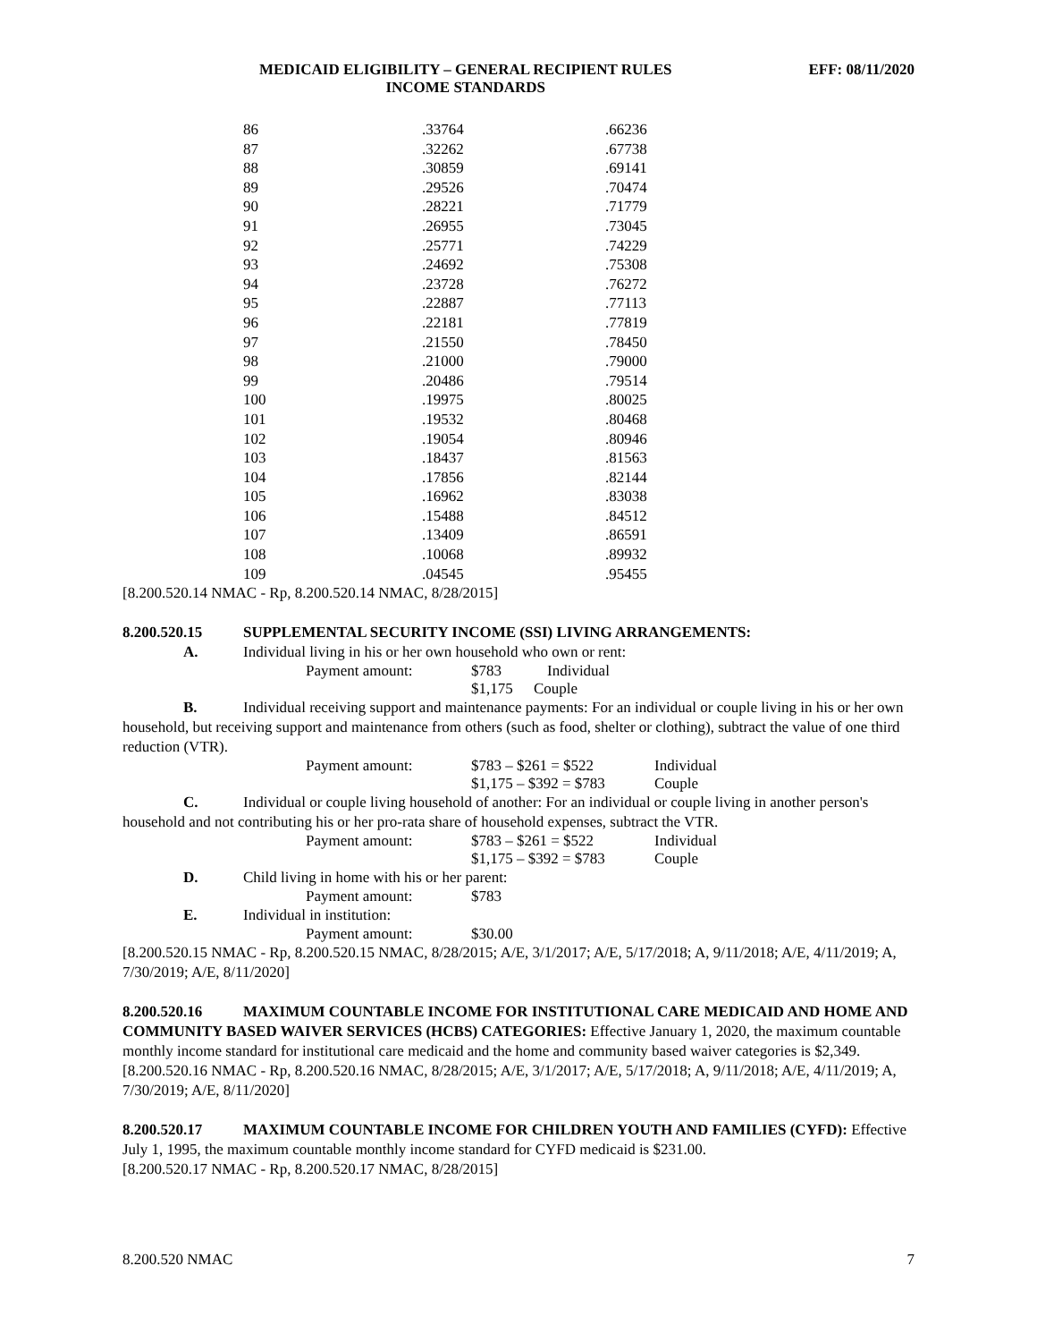MEDICAID ELIGIBILITY – GENERAL RECIPIENT RULES
INCOME STANDARDS
EFF: 08/11/2020
| 86 | .33764 | .66236 |
| 87 | .32262 | .67738 |
| 88 | .30859 | .69141 |
| 89 | .29526 | .70474 |
| 90 | .28221 | .71779 |
| 91 | .26955 | .73045 |
| 92 | .25771 | .74229 |
| 93 | .24692 | .75308 |
| 94 | .23728 | .76272 |
| 95 | .22887 | .77113 |
| 96 | .22181 | .77819 |
| 97 | .21550 | .78450 |
| 98 | .21000 | .79000 |
| 99 | .20486 | .79514 |
| 100 | .19975 | .80025 |
| 101 | .19532 | .80468 |
| 102 | .19054 | .80946 |
| 103 | .18437 | .81563 |
| 104 | .17856 | .82144 |
| 105 | .16962 | .83038 |
| 106 | .15488 | .84512 |
| 107 | .13409 | .86591 |
| 108 | .10068 | .89932 |
| 109 | .04545 | .95455 |
[8.200.520.14 NMAC - Rp, 8.200.520.14 NMAC, 8/28/2015]
8.200.520.15 SUPPLEMENTAL SECURITY INCOME (SSI) LIVING ARRANGEMENTS:
A. Individual living in his or her own household who own or rent:
Payment amount: $783 Individual
$1,175 Couple
B. Individual receiving support and maintenance payments: For an individual or couple living in his or her own household, but receiving support and maintenance from others (such as food, shelter or clothing), subtract the value of one third reduction (VTR).
Payment amount: $783 – $261 = $522 Individual
$1,175 – $392 = $783 Couple
C. Individual or couple living household of another: For an individual or couple living in another person's household and not contributing his or her pro-rata share of household expenses, subtract the VTR.
Payment amount: $783 – $261 = $522 Individual
$1,175 – $392 = $783 Couple
D. Child living in home with his or her parent:
Payment amount: $783
E. Individual in institution:
Payment amount: $30.00
[8.200.520.15 NMAC - Rp, 8.200.520.15 NMAC, 8/28/2015; A/E, 3/1/2017; A/E, 5/17/2018; A, 9/11/2018; A/E, 4/11/2019; A, 7/30/2019; A/E, 8/11/2020]
8.200.520.16 MAXIMUM COUNTABLE INCOME FOR INSTITUTIONAL CARE MEDICAID AND HOME AND COMMUNITY BASED WAIVER SERVICES (HCBS) CATEGORIES: Effective January 1, 2020, the maximum countable monthly income standard for institutional care medicaid and the home and community based waiver categories is $2,349.
[8.200.520.16 NMAC - Rp, 8.200.520.16 NMAC, 8/28/2015; A/E, 3/1/2017; A/E, 5/17/2018; A, 9/11/2018; A/E, 4/11/2019; A, 7/30/2019; A/E, 8/11/2020]
8.200.520.17 MAXIMUM COUNTABLE INCOME FOR CHILDREN YOUTH AND FAMILIES (CYFD): Effective July 1, 1995, the maximum countable monthly income standard for CYFD medicaid is $231.00.
[8.200.520.17 NMAC - Rp, 8.200.520.17 NMAC, 8/28/2015]
8.200.520 NMAC 7